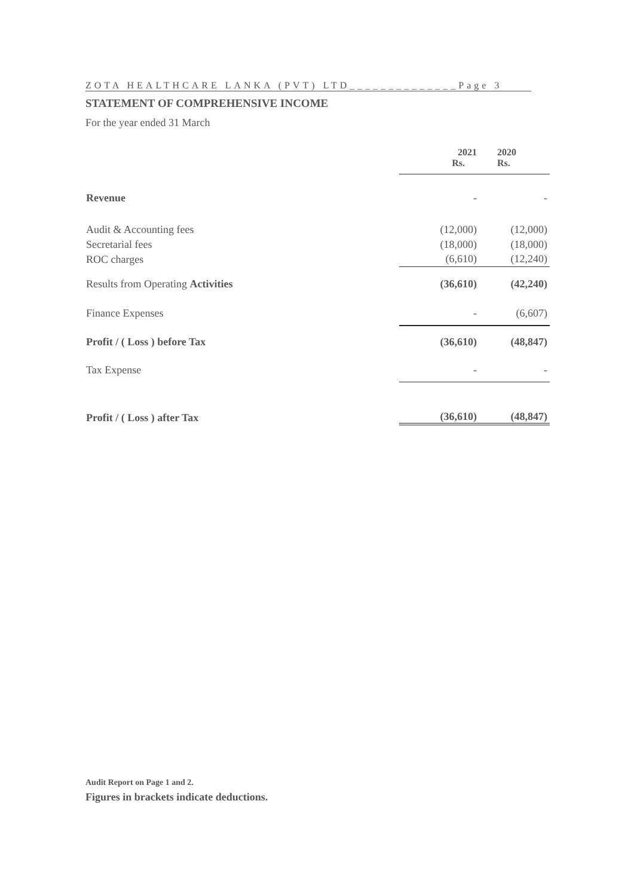ZOTA HEALTHCARE LANKA (PVT) LTD______________Page 3
STATEMENT OF COMPREHENSIVE INCOME
For the year ended 31 March
| | 2021 Rs. | 2020 Rs. |
| --- | --- | --- |
| Revenue | - | - |
| Audit & Accounting fees | (12,000) | (12,000) |
| Secretarial fees | (18,000) | (18,000) |
| ROC charges | (6,610) | (12,240) |
| Results from Operating Activities | (36,610) | (42,240) |
| Finance Expenses | - | (6,607) |
| Profit / ( Loss ) before Tax | (36,610) | (48,847) |
| Tax Expense | - | - |
| Profit / ( Loss ) after Tax | (36,610) | (48,847) |
Audit Report on Page 1 and 2.
Figures in brackets indicate deductions.